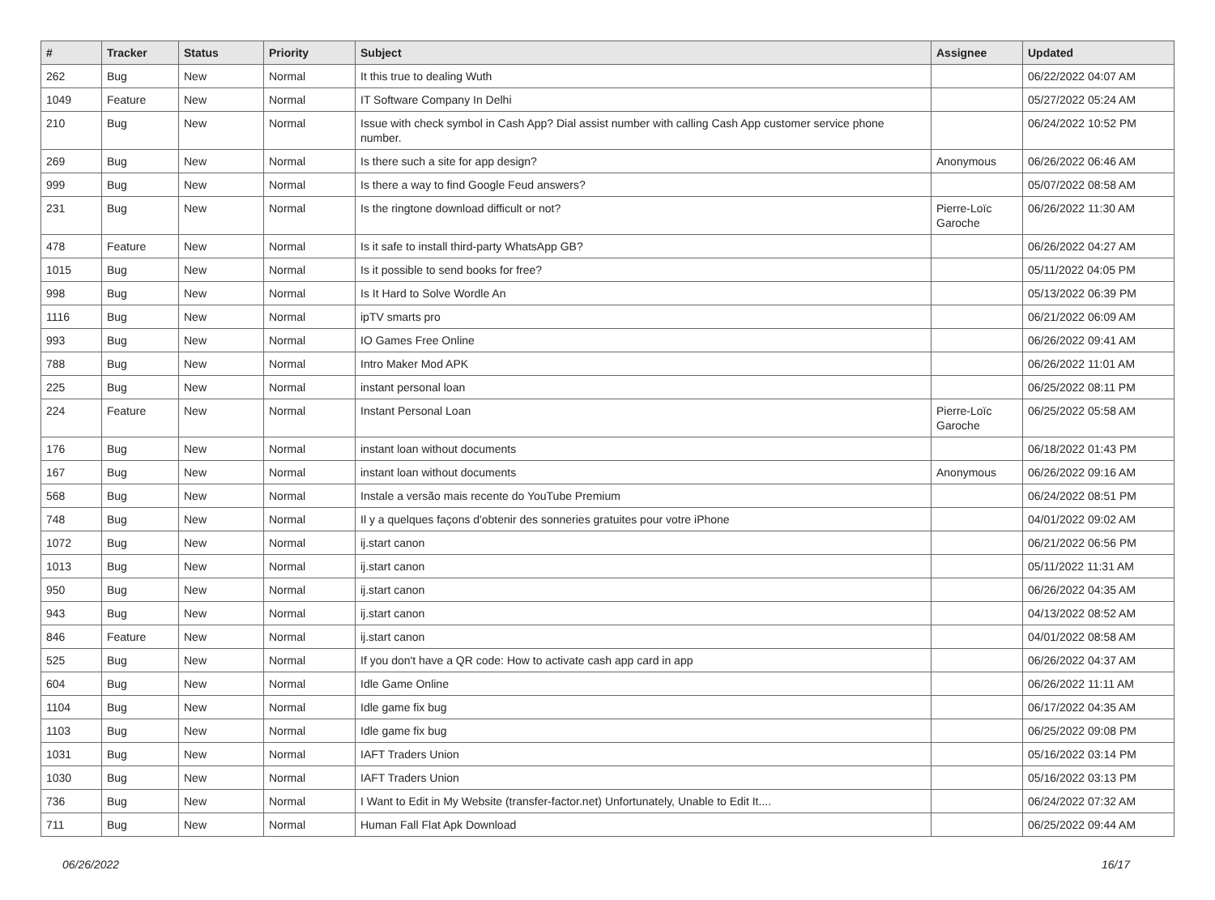| # | Tracker | Status | Priority | Subject | Assignee | Updated |
| --- | --- | --- | --- | --- | --- | --- |
| 262 | Bug | New | Normal | It this true to dealing Wuth | | 06/22/2022 04:07 AM |
| 1049 | Feature | New | Normal | IT Software Company In Delhi | | 05/27/2022 05:24 AM |
| 210 | Bug | New | Normal | Issue with check symbol in Cash App? Dial assist number with calling Cash App customer service phone number. | | 06/24/2022 10:52 PM |
| 269 | Bug | New | Normal | Is there such a site for app design? | Anonymous | 06/26/2022 06:46 AM |
| 999 | Bug | New | Normal | Is there a way to find Google Feud answers? | | 05/07/2022 08:58 AM |
| 231 | Bug | New | Normal | Is the ringtone download difficult or not? | Pierre-Loïc Garoche | 06/26/2022 11:30 AM |
| 478 | Feature | New | Normal | Is it safe to install third-party WhatsApp GB? | | 06/26/2022 04:27 AM |
| 1015 | Bug | New | Normal | Is it possible to send books for free? | | 05/11/2022 04:05 PM |
| 998 | Bug | New | Normal | Is It Hard to Solve Wordle An | | 05/13/2022 06:39 PM |
| 1116 | Bug | New | Normal | ipTV smarts pro | | 06/21/2022 06:09 AM |
| 993 | Bug | New | Normal | IO Games Free Online | | 06/26/2022 09:41 AM |
| 788 | Bug | New | Normal | Intro Maker Mod APK | | 06/26/2022 11:01 AM |
| 225 | Bug | New | Normal | instant personal loan | | 06/25/2022 08:11 PM |
| 224 | Feature | New | Normal | Instant Personal Loan | Pierre-Loïc Garoche | 06/25/2022 05:58 AM |
| 176 | Bug | New | Normal | instant loan without documents | | 06/18/2022 01:43 PM |
| 167 | Bug | New | Normal | instant loan without documents | Anonymous | 06/26/2022 09:16 AM |
| 568 | Bug | New | Normal | Instale a versão mais recente do YouTube Premium | | 06/24/2022 08:51 PM |
| 748 | Bug | New | Normal | Il y a quelques façons d'obtenir des sonneries gratuites pour votre iPhone | | 04/01/2022 09:02 AM |
| 1072 | Bug | New | Normal | ij.start canon | | 06/21/2022 06:56 PM |
| 1013 | Bug | New | Normal | ij.start canon | | 05/11/2022 11:31 AM |
| 950 | Bug | New | Normal | ij.start canon | | 06/26/2022 04:35 AM |
| 943 | Bug | New | Normal | ij.start canon | | 04/13/2022 08:52 AM |
| 846 | Feature | New | Normal | ij.start canon | | 04/01/2022 08:58 AM |
| 525 | Bug | New | Normal | If you don't have a QR code: How to activate cash app card in app | | 06/26/2022 04:37 AM |
| 604 | Bug | New | Normal | Idle Game Online | | 06/26/2022 11:11 AM |
| 1104 | Bug | New | Normal | Idle game fix bug | | 06/17/2022 04:35 AM |
| 1103 | Bug | New | Normal | Idle game fix bug | | 06/25/2022 09:08 PM |
| 1031 | Bug | New | Normal | IAFT Traders Union | | 05/16/2022 03:14 PM |
| 1030 | Bug | New | Normal | IAFT Traders Union | | 05/16/2022 03:13 PM |
| 736 | Bug | New | Normal | I Want to Edit in My Website (transfer-factor.net) Unfortunately, Unable to Edit It.... | | 06/24/2022 07:32 AM |
| 711 | Bug | New | Normal | Human Fall Flat Apk Download | | 06/25/2022 09:44 AM |
06/26/2022 16/17